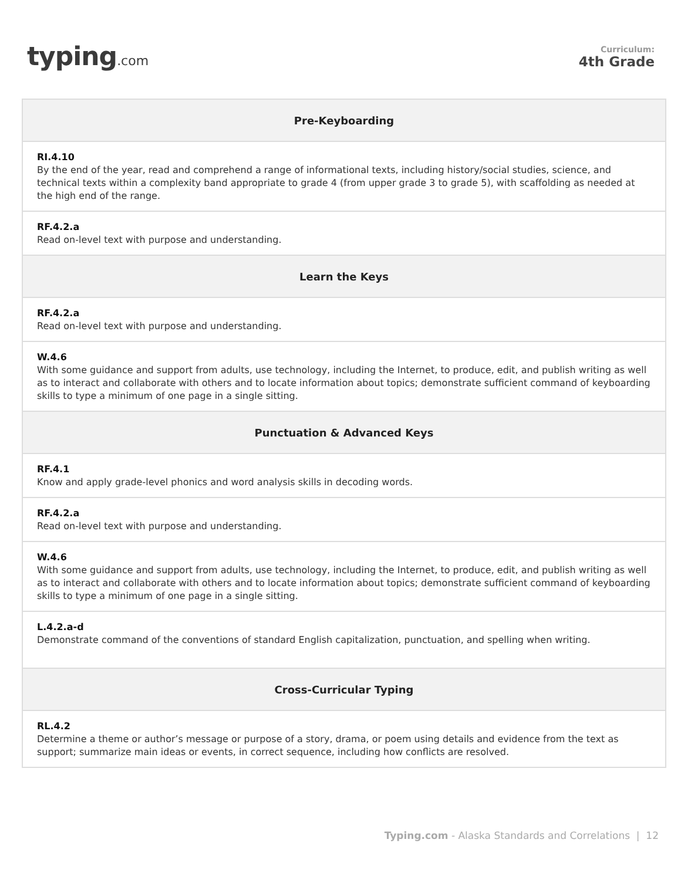typing.com
Curriculum:
4th Grade
| Pre-Keyboarding |
| --- |
| RI.4.10 By the end of the year, read and comprehend a range of informational texts, including history/social studies, science, and technical texts within a complexity band appropriate to grade 4 (from upper grade 3 to grade 5), with scaffolding as needed at the high end of the range. |
| RF.4.2.a Read on-level text with purpose and understanding. |
| Learn the Keys |
| RF.4.2.a Read on-level text with purpose and understanding. |
| W.4.6 With some guidance and support from adults, use technology, including the Internet, to produce, edit, and publish writing as well as to interact and collaborate with others and to locate information about topics; demonstrate sufficient command of keyboarding skills to type a minimum of one page in a single sitting. |
| Punctuation & Advanced Keys |
| RF.4.1 Know and apply grade-level phonics and word analysis skills in decoding words. |
| RF.4.2.a Read on-level text with purpose and understanding. |
| W.4.6 With some guidance and support from adults, use technology, including the Internet, to produce, edit, and publish writing as well as to interact and collaborate with others and to locate information about topics; demonstrate sufficient command of keyboarding skills to type a minimum of one page in a single sitting. |
| L.4.2.a-d Demonstrate command of the conventions of standard English capitalization, punctuation, and spelling when writing. |
| Cross-Curricular Typing |
| RL.4.2 Determine a theme or author’s message or purpose of a story, drama, or poem using details and evidence from the text as support; summarize main ideas or events, in correct sequence, including how conflicts are resolved. |
Typing.com - Alaska Standards and Correlations | 12